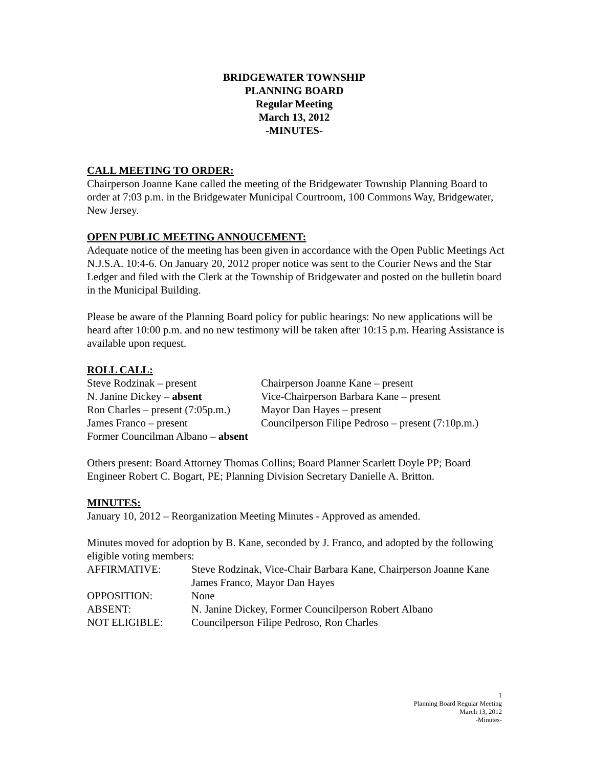BRIDGEWATER TOWNSHIP
PLANNING BOARD
Regular Meeting
March 13, 2012
-MINUTES-
CALL MEETING TO ORDER:
Chairperson Joanne Kane called the meeting of the Bridgewater Township Planning Board to order at 7:03 p.m. in the Bridgewater Municipal Courtroom, 100 Commons Way, Bridgewater, New Jersey.
OPEN PUBLIC MEETING ANNOUCEMENT:
Adequate notice of the meeting has been given in accordance with the Open Public Meetings Act N.J.S.A. 10:4-6. On January 20, 2012 proper notice was sent to the Courier News and the Star Ledger and filed with the Clerk at the Township of Bridgewater and posted on the bulletin board in the Municipal Building.
Please be aware of the Planning Board policy for public hearings: No new applications will be heard after 10:00 p.m. and no new testimony will be taken after 10:15 p.m. Hearing Assistance is available upon request.
ROLL CALL:
| Steve Rodzinak – present | Chairperson Joanne Kane – present |
| N. Janine Dickey – absent | Vice-Chairperson Barbara Kane – present |
| Ron Charles – present (7:05p.m.) | Mayor Dan Hayes – present |
| James Franco – present | Councilperson Filipe Pedroso – present (7:10p.m.) |
| Former Councilman Albano – absent | |
Others present: Board Attorney Thomas Collins; Board Planner Scarlett Doyle PP; Board Engineer Robert C. Bogart, PE; Planning Division Secretary Danielle A. Britton.
MINUTES:
January 10, 2012 – Reorganization Meeting Minutes - Approved as amended.
Minutes moved for adoption by B. Kane, seconded by J. Franco, and adopted by the following eligible voting members:
| AFFIRMATIVE: | Steve Rodzinak, Vice-Chair Barbara Kane, Chairperson Joanne Kane James Franco, Mayor Dan Hayes |
| OPPOSITION: | None |
| ABSENT: | N. Janine Dickey, Former Councilperson Robert Albano |
| NOT ELIGIBLE: | Councilperson Filipe Pedroso, Ron Charles |
1
Planning Board Regular Meeting
March 13, 2012
-Minutes-